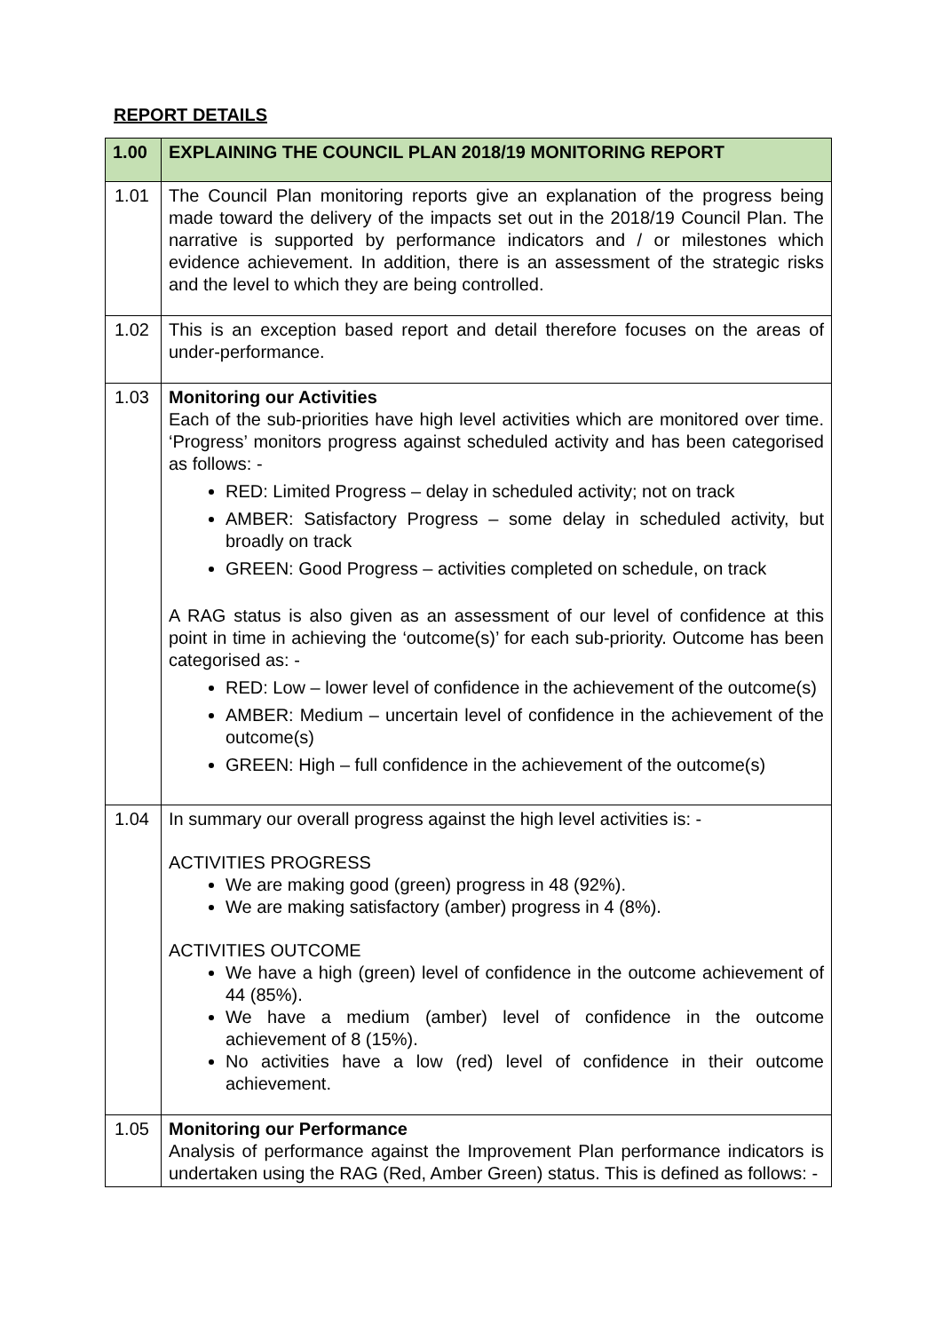REPORT DETAILS
| 1.00 | EXPLAINING THE COUNCIL PLAN 2018/19 MONITORING REPORT |
| --- | --- |
| 1.01 | The Council Plan monitoring reports give an explanation of the progress being made toward the delivery of the impacts set out in the 2018/19 Council Plan. The narrative is supported by performance indicators and / or milestones which evidence achievement. In addition, there is an assessment of the strategic risks and the level to which they are being controlled. |
| 1.02 | This is an exception based report and detail therefore focuses on the areas of under-performance. |
| 1.03 | Monitoring our Activities Each of the sub-priorities have high level activities which are monitored over time. ‘Progress’ monitors progress against scheduled activity and has been categorised as follows: - RED: Limited Progress – delay in scheduled activity; not on track AMBER: Satisfactory Progress – some delay in scheduled activity, but broadly on track GREEN: Good Progress – activities completed on schedule, on track A RAG status is also given as an assessment of our level of confidence at this point in time in achieving the ‘outcome(s)’ for each sub-priority. Outcome has been categorised as: - RED: Low – lower level of confidence in the achievement of the outcome(s) AMBER: Medium – uncertain level of confidence in the achievement of the outcome(s) GREEN: High – full confidence in the achievement of the outcome(s) |
| 1.04 | In summary our overall progress against the high level activities is: - ACTIVITIES PROGRESS We are making good (green) progress in 48 (92%). We are making satisfactory (amber) progress in 4 (8%). ACTIVITIES OUTCOME We have a high (green) level of confidence in the outcome achievement of 44 (85%). We have a medium (amber) level of confidence in the outcome achievement of 8 (15%). No activities have a low (red) level of confidence in their outcome achievement. |
| 1.05 | Monitoring our Performance Analysis of performance against the Improvement Plan performance indicators is undertaken using the RAG (Red, Amber Green) status. This is defined as follows: - |